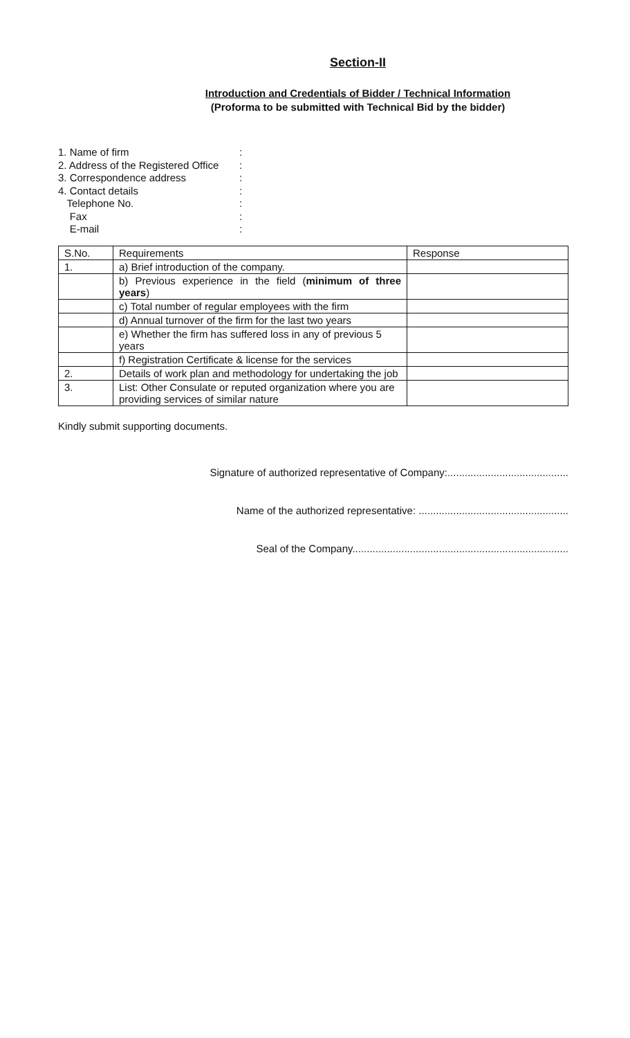Section-II
Introduction and Credentials of Bidder / Technical Information
(Proforma to be submitted with Technical Bid by the bidder)
1. Name of firm:
2. Address of the Registered Office:
3. Correspondence address:
4. Contact details:
Telephone No.:
Fax:
E-mail:
| S.No. | Requirements | Response |
| --- | --- | --- |
| 1. | a) Brief introduction of the company. | |
| | b) Previous experience in the field ( minimum of three years ) | |
| | c) Total number of regular employees with the firm | |
| | d) Annual turnover of the firm for the last two years | |
| | e) Whether the firm has suffered loss in any of previous 5 years | |
| | f) Registration Certificate & license for the services | |
| 2. | Details of work plan and methodology for undertaking the job | |
| 3. | List: Other Consulate or reputed organization where you are providing services of similar nature | |
Kindly submit supporting documents.
Signature of authorized representative of Company:..........................................
Name of the authorized representative: ....................................................
Seal of the Company...........................................................................